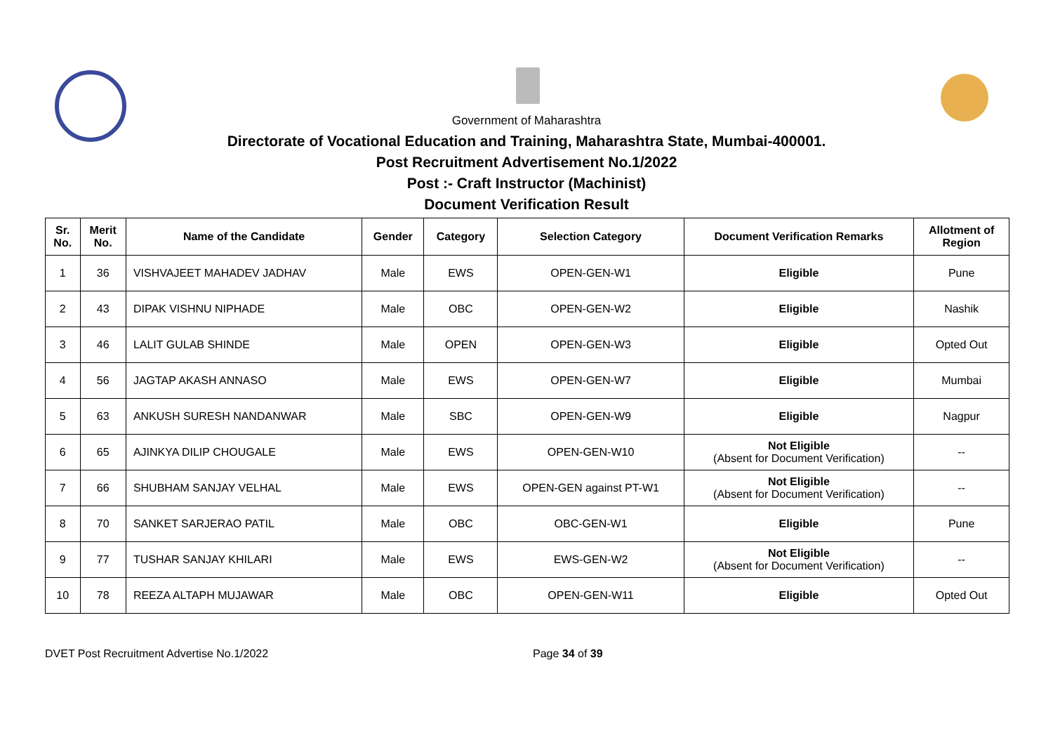Government of Maharashtra
Directorate of Vocational Education and Training, Maharashtra State, Mumbai-400001.
Post Recruitment Advertisement No.1/2022
Post :- Craft Instructor (Machinist)
Document Verification Result
| Sr. No. | Merit No. | Name of the Candidate | Gender | Category | Selection Category | Document Verification Remarks | Allotment of Region |
| --- | --- | --- | --- | --- | --- | --- | --- |
| 1 | 36 | VISHVAJEET MAHADEV JADHAV | Male | EWS | OPEN-GEN-W1 | Eligible | Pune |
| 2 | 43 | DIPAK VISHNU NIPHADE | Male | OBC | OPEN-GEN-W2 | Eligible | Nashik |
| 3 | 46 | LALIT GULAB SHINDE | Male | OPEN | OPEN-GEN-W3 | Eligible | Opted Out |
| 4 | 56 | JAGTAP AKASH ANNASO | Male | EWS | OPEN-GEN-W7 | Eligible | Mumbai |
| 5 | 63 | ANKUSH SURESH NANDANWAR | Male | SBC | OPEN-GEN-W9 | Eligible | Nagpur |
| 6 | 65 | AJINKYA DILIP CHOUGALE | Male | EWS | OPEN-GEN-W10 | Not Eligible (Absent for Document Verification) | -- |
| 7 | 66 | SHUBHAM SANJAY VELHAL | Male | EWS | OPEN-GEN against PT-W1 | Not Eligible (Absent for Document Verification) | -- |
| 8 | 70 | SANKET SARJERAO PATIL | Male | OBC | OBC-GEN-W1 | Eligible | Pune |
| 9 | 77 | TUSHAR SANJAY KHILARI | Male | EWS | EWS-GEN-W2 | Not Eligible (Absent for Document Verification) | -- |
| 10 | 78 | REEZA ALTAPH MUJAWAR | Male | OBC | OPEN-GEN-W11 | Eligible | Opted Out |
DVET Post Recruitment Advertise No.1/2022 Page 34 of 39